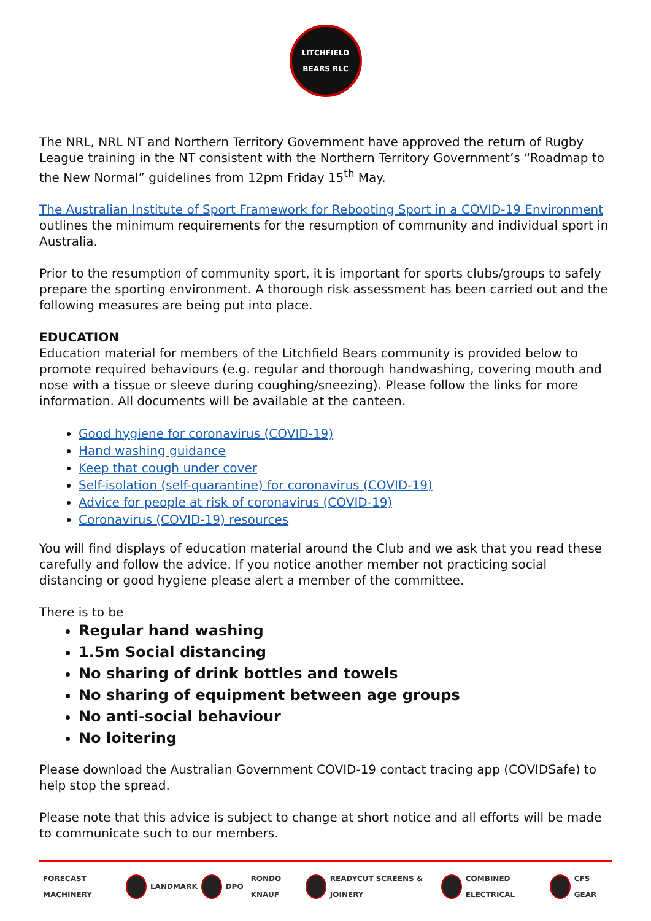LITCHFIELD BEARS RLC
The NRL, NRL NT and Northern Territory Government have approved the return of Rugby League training in the NT consistent with the Northern Territory Government’s “Roadmap to the New Normal” guidelines from 12pm Friday 15<sup>th</sup> May.
The Australian Institute of Sport Framework for Rebooting Sport in a COVID-19 Environment outlines the minimum requirements for the resumption of community and individual sport in Australia.
Prior to the resumption of community sport, it is important for sports clubs/groups to safely prepare the sporting environment. A thorough risk assessment has been carried out and the following measures are being put into place.
EDUCATION
Education material for members of the Litchfield Bears community is provided below to promote required behaviours (e.g. regular and thorough handwashing, covering mouth and nose with a tissue or sleeve during coughing/sneezing). Please follow the links for more information. All documents will be available at the canteen.
Good hygiene for coronavirus (COVID-19)
Hand washing guidance
Keep that cough under cover
Self-isolation (self-quarantine) for coronavirus (COVID-19)
Advice for people at risk of coronavirus (COVID-19)
Coronavirus (COVID-19) resources
You will find displays of education material around the Club and we ask that you read these carefully and follow the advice. If you notice another member not practicing social distancing or good hygiene please alert a member of the committee.
There is to be
Regular hand washing
1.5m Social distancing
No sharing of drink bottles and towels
No sharing of equipment between age groups
No anti-social behaviour
No loitering
Please download the Australian Government COVID-19 contact tracing app (COVIDSafe) to help stop the spread.
Please note that this advice is subject to change at short notice and all efforts will be made to communicate such to our members.
FORECAST MACHINERY LANDMARK DPO RONDO KNAUF READYCUT SCREENS & JOINERY COMBINED ELECTRICAL CFS GEAR